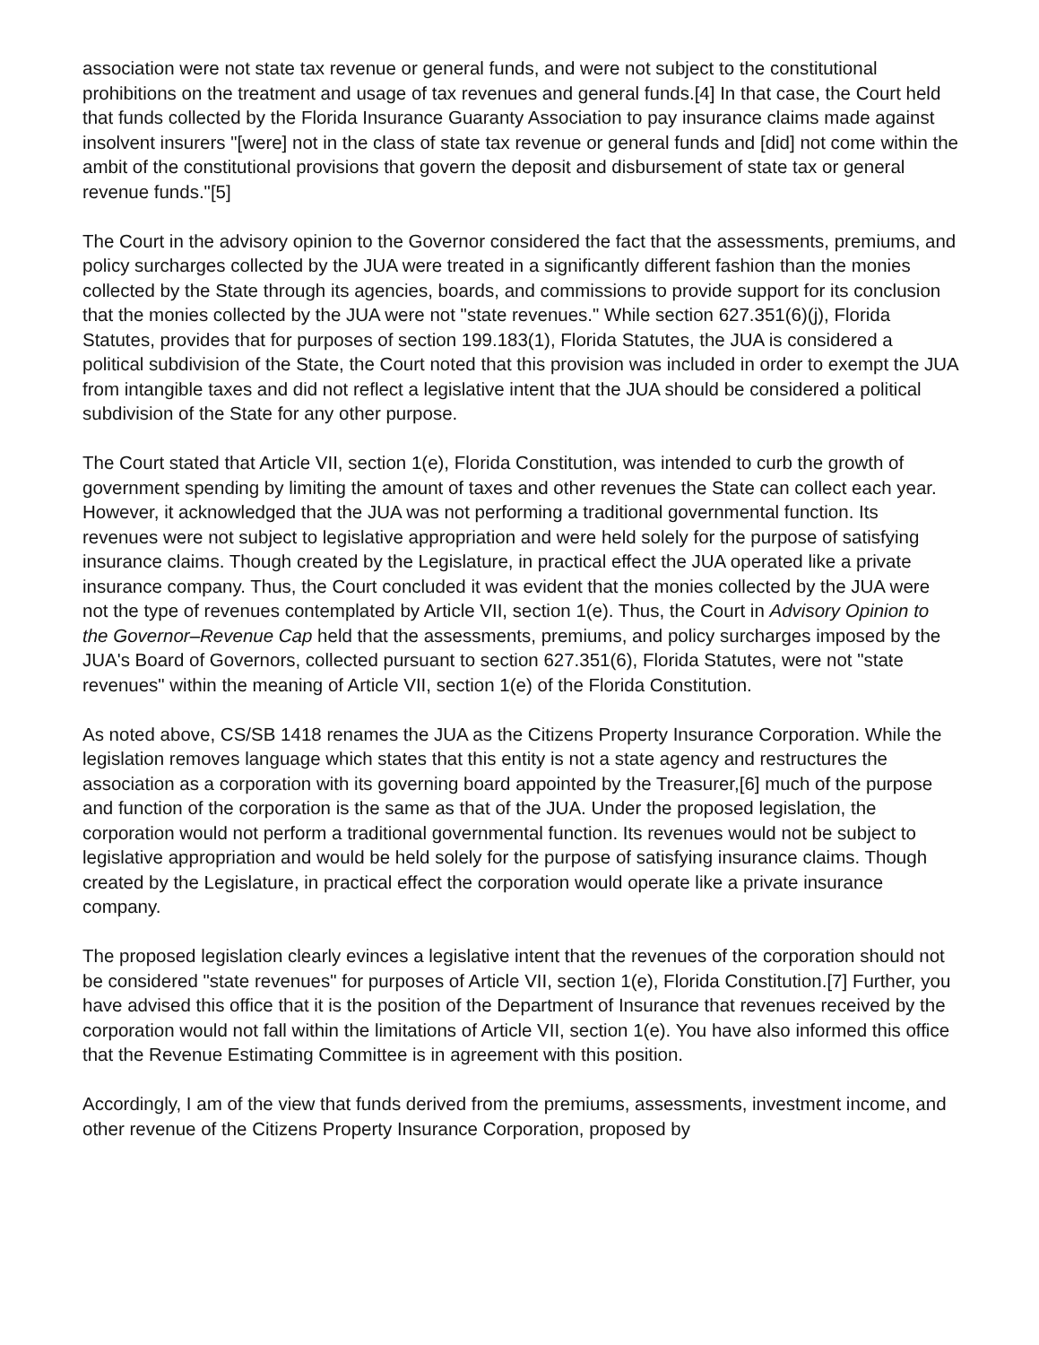association were not state tax revenue or general funds, and were not subject to the constitutional prohibitions on the treatment and usage of tax revenues and general funds.[4] In that case, the Court held that funds collected by the Florida Insurance Guaranty Association to pay insurance claims made against insolvent insurers "[were] not in the class of state tax revenue or general funds and [did] not come within the ambit of the constitutional provisions that govern the deposit and disbursement of state tax or general revenue funds."[5]
The Court in the advisory opinion to the Governor considered the fact that the assessments, premiums, and policy surcharges collected by the JUA were treated in a significantly different fashion than the monies collected by the State through its agencies, boards, and commissions to provide support for its conclusion that the monies collected by the JUA were not "state revenues." While section 627.351(6)(j), Florida Statutes, provides that for purposes of section 199.183(1), Florida Statutes, the JUA is considered a political subdivision of the State, the Court noted that this provision was included in order to exempt the JUA from intangible taxes and did not reflect a legislative intent that the JUA should be considered a political subdivision of the State for any other purpose.
The Court stated that Article VII, section 1(e), Florida Constitution, was intended to curb the growth of government spending by limiting the amount of taxes and other revenues the State can collect each year. However, it acknowledged that the JUA was not performing a traditional governmental function. Its revenues were not subject to legislative appropriation and were held solely for the purpose of satisfying insurance claims. Though created by the Legislature, in practical effect the JUA operated like a private insurance company. Thus, the Court concluded it was evident that the monies collected by the JUA were not the type of revenues contemplated by Article VII, section 1(e). Thus, the Court in Advisory Opinion to the Governor–Revenue Cap held that the assessments, premiums, and policy surcharges imposed by the JUA's Board of Governors, collected pursuant to section 627.351(6), Florida Statutes, were not "state revenues" within the meaning of Article VII, section 1(e) of the Florida Constitution.
As noted above, CS/SB 1418 renames the JUA as the Citizens Property Insurance Corporation. While the legislation removes language which states that this entity is not a state agency and restructures the association as a corporation with its governing board appointed by the Treasurer,[6] much of the purpose and function of the corporation is the same as that of the JUA. Under the proposed legislation, the corporation would not perform a traditional governmental function. Its revenues would not be subject to legislative appropriation and would be held solely for the purpose of satisfying insurance claims. Though created by the Legislature, in practical effect the corporation would operate like a private insurance company.
The proposed legislation clearly evinces a legislative intent that the revenues of the corporation should not be considered "state revenues" for purposes of Article VII, section 1(e), Florida Constitution.[7] Further, you have advised this office that it is the position of the Department of Insurance that revenues received by the corporation would not fall within the limitations of Article VII, section 1(e). You have also informed this office that the Revenue Estimating Committee is in agreement with this position.
Accordingly, I am of the view that funds derived from the premiums, assessments, investment income, and other revenue of the Citizens Property Insurance Corporation, proposed by